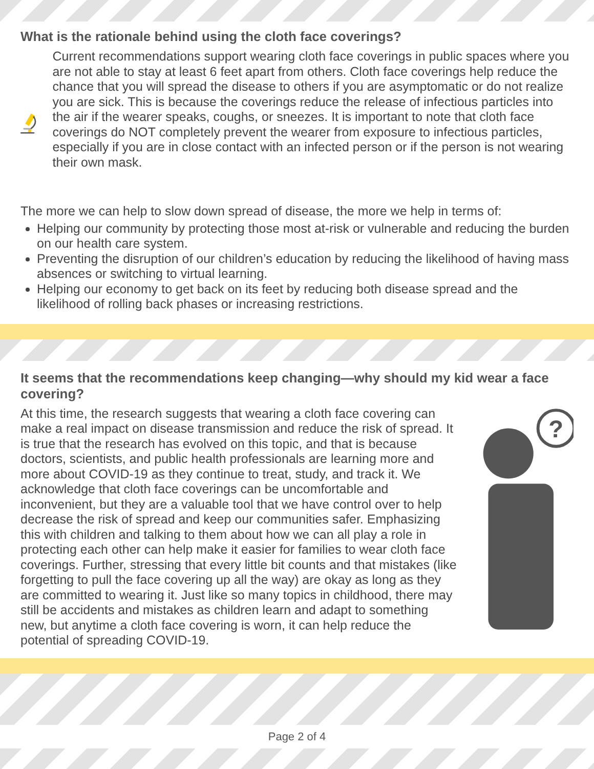What is the rationale behind using the cloth face coverings?
Current recommendations support wearing cloth face coverings in public spaces where you are not able to stay at least 6 feet apart from others. Cloth face coverings help reduce the chance that you will spread the disease to others if you are asymptomatic or do not realize you are sick. This is because the coverings reduce the release of infectious particles into the air if the wearer speaks, coughs, or sneezes. It is important to note that cloth face coverings do NOT completely prevent the wearer from exposure to infectious particles, especially if you are in close contact with an infected person or if the person is not wearing their own mask.
The more we can help to slow down spread of disease, the more we help in terms of:
Helping our community by protecting those most at-risk or vulnerable and reducing the burden on our health care system.
Preventing the disruption of our children’s education by reducing the likelihood of having mass absences or switching to virtual learning.
Helping our economy to get back on its feet by reducing both disease spread and the likelihood of rolling back phases or increasing restrictions.
It seems that the recommendations keep changing—why should my kid wear a face covering?
At this time, the research suggests that wearing a cloth face covering can make a real impact on disease transmission and reduce the risk of spread. It is true that the research has evolved on this topic, and that is because doctors, scientists, and public health professionals are learning more and more about COVID-19 as they continue to treat, study, and track it. We acknowledge that cloth face coverings can be uncomfortable and inconvenient, but they are a valuable tool that we have control over to help decrease the risk of spread and keep our communities safer. Emphasizing this with children and talking to them about how we can all play a role in protecting each other can help make it easier for families to wear cloth face coverings. Further, stressing that every little bit counts and that mistakes (like forgetting to pull the face covering up all the way) are okay as long as they are committed to wearing it. Just like so many topics in childhood, there may still be accidents and mistakes as children learn and adapt to something new, but anytime a cloth face covering is worn, it can help reduce the potential of spreading COVID-19.
?
Page 2 of 4